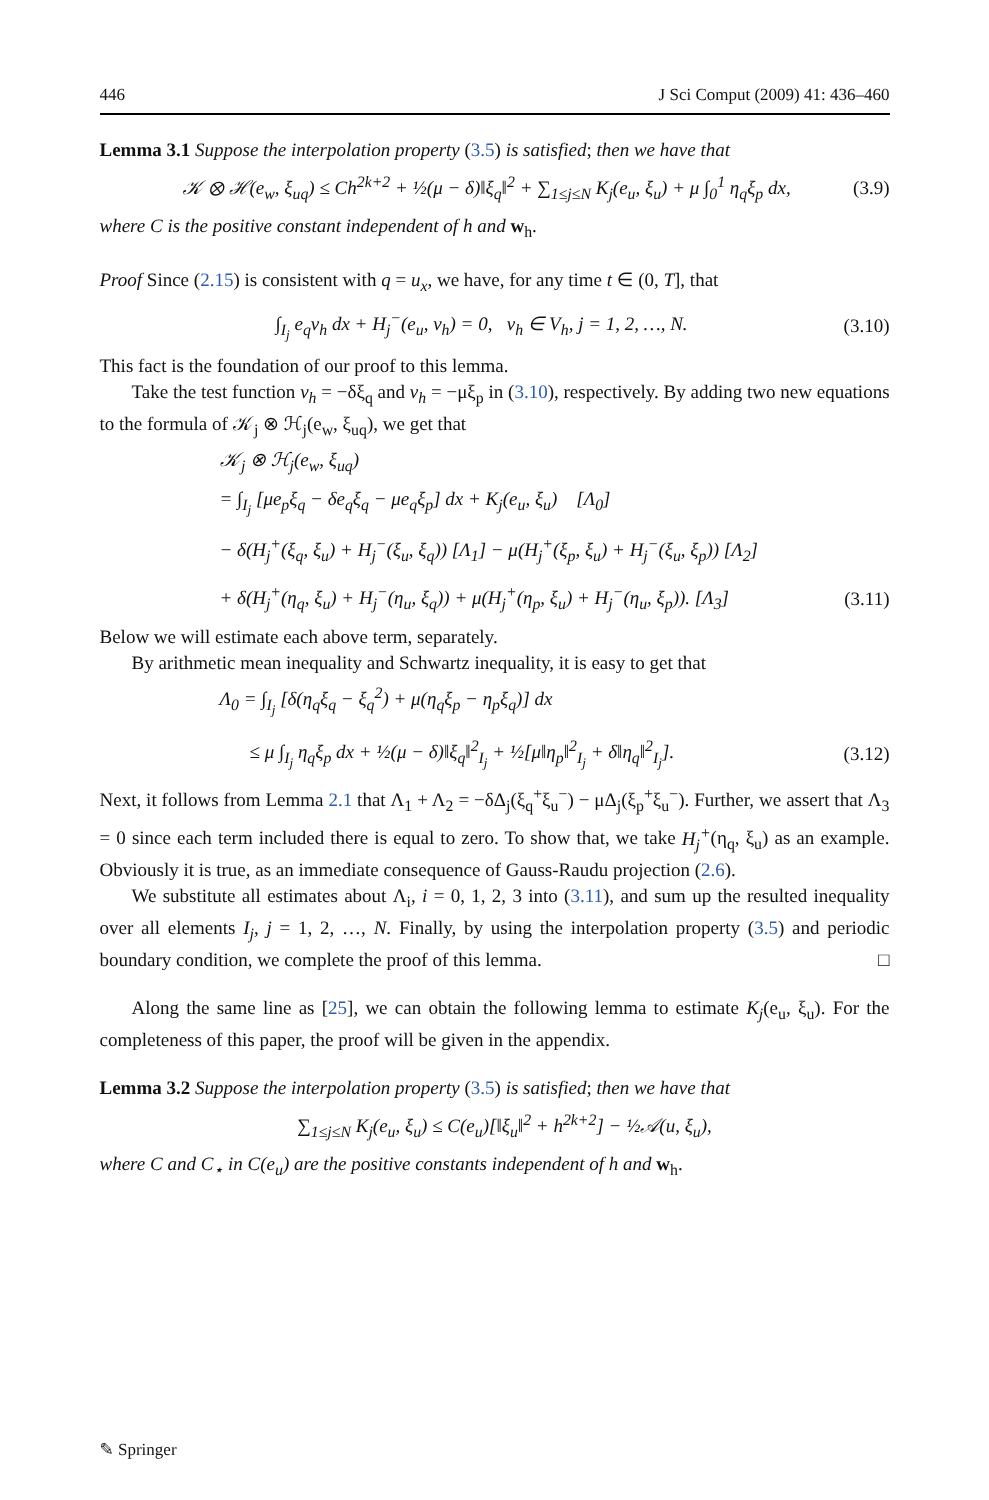446 J Sci Comput (2009) 41: 436–460
Lemma 3.1 Suppose the interpolation property (3.5) is satisfied; then we have that
𝒦 ⊗ ℋ(e<sub>w</sub>, ξ<sub>uq</sub>) ≤ Ch<sup>2k+2</sup> + ½(μ − δ)‖ξ<sub>q</sub>‖<sup>2</sup> + ∑<sub>1≤j≤N</sub> K<sub>j</sub>(e<sub>u</sub>, ξ<sub>u</sub>) + μ ∫<sub>0</sub><sup>1</sup> η<sub>q</sub>ξ<sub>p</sub> dx, (3.9)
where C is the positive constant independent of h and w<sub>h</sub>.
Proof Since (2.15) is consistent with q = u<sub>x</sub>, we have, for any time t ∈ (0, T], that
∫<sub>I<sub>j</sub></sub> e<sub>q</sub>v<sub>h</sub> dx + H<sub>j</sub><sup>−</sup>(e<sub>u</sub>, v<sub>h</sub>) = 0, v<sub>h</sub> ∈ V<sub>h</sub>, j = 1, 2, …, N. (3.10)
This fact is the foundation of our proof to this lemma.
Take the test function v<sub>h</sub> = −δξ<sub>q</sub> and v<sub>h</sub> = −μξ<sub>p</sub> in (3.10), respectively. By adding two new equations to the formula of 𝒦<sub>j</sub> ⊗ ℋ<sub>j</sub>(e<sub>w</sub>, ξ<sub>uq</sub>), we get that
𝒦<sub>j</sub> ⊗ ℋ<sub>j</sub>(e<sub>w</sub>, ξ<sub>uq</sub>)
= ∫<sub>I<sub>j</sub></sub> [μe<sub>p</sub>ξ<sub>q</sub> − δe<sub>q</sub>ξ<sub>q</sub> − μe<sub>q</sub>ξ<sub>p</sub>] dx + K<sub>j</sub>(e<sub>u</sub>, ξ<sub>u</sub>) [Λ<sub>0</sub>]
− δ(H<sub>j</sub><sup>+</sup>(ξ<sub>q</sub>, ξ<sub>u</sub>) + H<sub>j</sub><sup>−</sup>(ξ<sub>u</sub>, ξ<sub>q</sub>)) [Λ<sub>1</sub>] − μ(H<sub>j</sub><sup>+</sup>(ξ<sub>p</sub>, ξ<sub>u</sub>) + H<sub>j</sub><sup>−</sup>(ξ<sub>u</sub>, ξ<sub>p</sub>)) [Λ<sub>2</sub>]
+ δ(H<sub>j</sub><sup>+</sup>(η<sub>q</sub>, ξ<sub>u</sub>) + H<sub>j</sub><sup>−</sup>(η<sub>u</sub>, ξ<sub>q</sub>)) + μ(H<sub>j</sub><sup>+</sup>(η<sub>p</sub>, ξ<sub>u</sub>) + H<sub>j</sub><sup>−</sup>(η<sub>u</sub>, ξ<sub>p</sub>)). [Λ<sub>3</sub>] (3.11)
Below we will estimate each above term, separately.
By arithmetic mean inequality and Schwartz inequality, it is easy to get that
Λ<sub>0</sub> = ∫<sub>I<sub>j</sub></sub> [δ(η<sub>q</sub>ξ<sub>q</sub> − ξ<sub>q</sub><sup>2</sup>) + μ(η<sub>q</sub>ξ<sub>p</sub> − η<sub>p</sub>ξ<sub>q</sub>)] dx
≤ μ ∫<sub>I<sub>j</sub></sub> η<sub>q</sub>ξ<sub>p</sub> dx + ½(μ − δ)‖ξ<sub>q</sub>‖<sup>2</sup><sub>I<sub>j</sub></sub> + ½[μ‖η<sub>p</sub>‖<sup>2</sup><sub>I<sub>j</sub></sub> + δ‖η<sub>q</sub>‖<sup>2</sup><sub>I<sub>j</sub></sub>]. (3.12)
Next, it follows from Lemma 2.1 that Λ<sub>1</sub> + Λ<sub>2</sub> = −δΔ<sub>j</sub>(ξ<sub>q</sub><sup>+</sup>ξ<sub>u</sub><sup>−</sup>) − μΔ<sub>j</sub>(ξ<sub>p</sub><sup>+</sup>ξ<sub>u</sub><sup>−</sup>). Further, we assert that Λ<sub>3</sub> = 0 since each term included there is equal to zero. To show that, we take H<sub>j</sub><sup>+</sup>(η<sub>q</sub>, ξ<sub>u</sub>) as an example. Obviously it is true, as an immediate consequence of Gauss-Raudu projection (2.6).
We substitute all estimates about Λ<sub>i</sub>, i = 0, 1, 2, 3 into (3.11), and sum up the resulted inequality over all elements I<sub>j</sub>, j = 1, 2, …, N. Finally, by using the interpolation property (3.5) and periodic boundary condition, we complete the proof of this lemma. □
Along the same line as [25], we can obtain the following lemma to estimate K<sub>j</sub>(e<sub>u</sub>, ξ<sub>u</sub>). For the completeness of this paper, the proof will be given in the appendix.
Lemma 3.2 Suppose the interpolation property (3.5) is satisfied; then we have that
∑<sub>1≤j≤N</sub> K<sub>j</sub>(e<sub>u</sub>, ξ<sub>u</sub>) ≤ C(e<sub>u</sub>)[‖ξ<sub>u</sub>‖<sup>2</sup> + h<sup>2k+2</sup>] − ½𝒜(u, ξ<sub>u</sub>),
where C and C<sub>⋆</sub> in C(e<sub>u</sub>) are the positive constants independent of h and w<sub>h</sub>.
✎ Springer